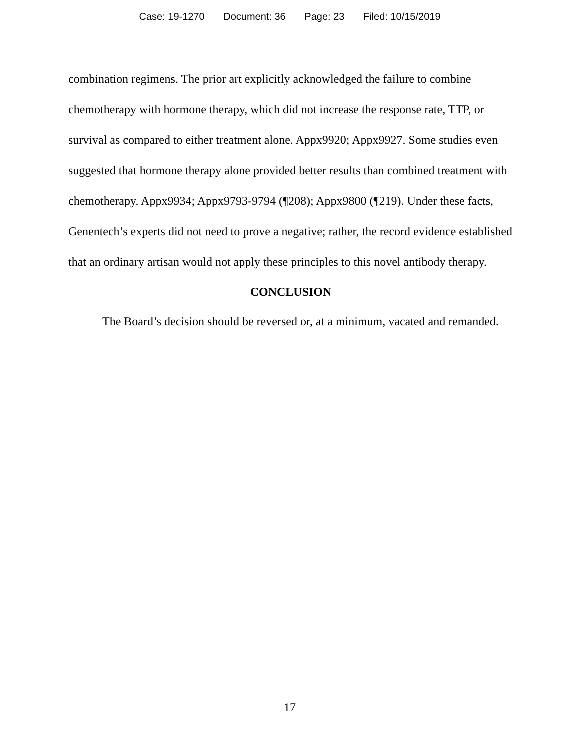Case: 19-1270 Document: 36 Page: 23 Filed: 10/15/2019
combination regimens. The prior art explicitly acknowledged the failure to combine chemotherapy with hormone therapy, which did not increase the response rate, TTP, or survival as compared to either treatment alone. Appx9920; Appx9927. Some studies even suggested that hormone therapy alone provided better results than combined treatment with chemotherapy. Appx9934; Appx9793-9794 (¶208); Appx9800 (¶219). Under these facts, Genentech’s experts did not need to prove a negative; rather, the record evidence established that an ordinary artisan would not apply these principles to this novel antibody therapy.
CONCLUSION
The Board’s decision should be reversed or, at a minimum, vacated and remanded.
17